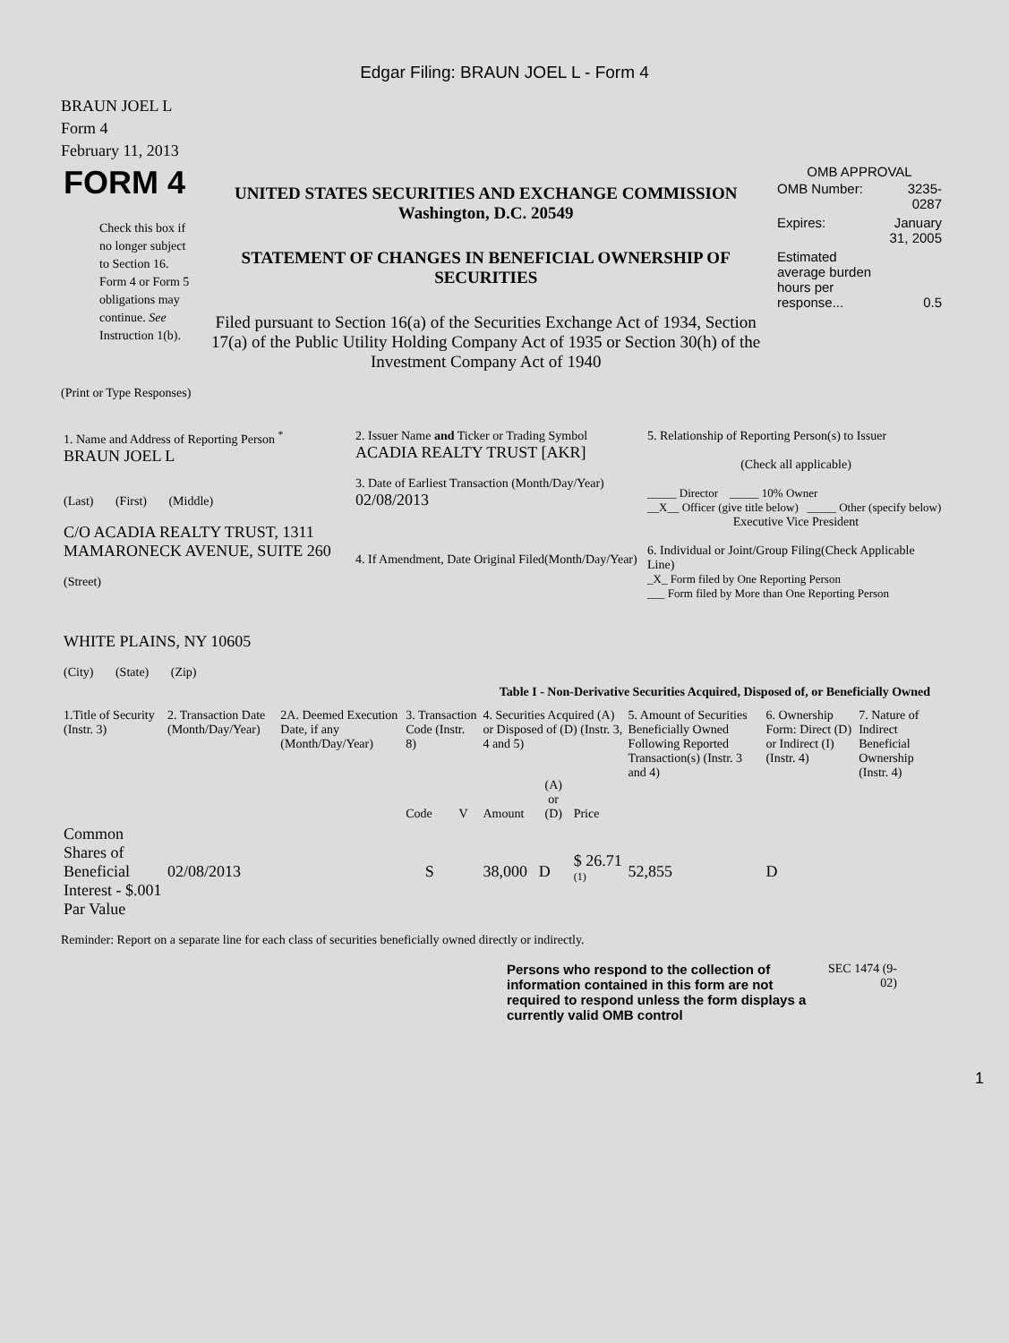Edgar Filing: BRAUN JOEL L - Form 4
BRAUN JOEL L
Form 4
February 11, 2013
| FORM 4 Check this box if no longer subject to Section 16. Form 4 or Form 5 obligations may continue. See Instruction 1(b). | UNITED STATES SECURITIES AND EXCHANGE COMMISSION Washington, D.C. 20549 STATEMENT OF CHANGES IN BENEFICIAL OWNERSHIP OF SECURITIES Filed pursuant to Section 16(a) of the Securities Exchange Act of 1934, Section 17(a) of the Public Utility Holding Company Act of 1935 or Section 30(h) of the Investment Company Act of 1940 | OMB APPROVAL / OMB Number: / 3235-0287 / / Expires: / January 31, 2005 / / Estimated average burden hours per response... / 0.5 / |
(Print or Type Responses)
| 1. Name and Address of Reporting Person <sup>*</sup> BRAUN JOEL L (Last) (First) (Middle) C/O ACADIA REALTY TRUST, 1311 MAMARONECK AVENUE, SUITE 260 (Street) WHITE PLAINS, NY 10605 (City) (State) (Zip) | 2. Issuer Name and Ticker or Trading Symbol ACADIA REALTY TRUST [AKR] 3. Date of Earliest Transaction (Month/Day/Year) 02/08/2013 4. If Amendment, Date Original Filed(Month/Day/Year) | 5. Relationship of Reporting Person(s) to Issuer (Check all applicable) _____ Director _____ 10% Owner __X__ Officer (give title below) _____ Other (specify below) Executive Vice President 6. Individual or Joint/Group Filing(Check Applicable Line) _X_ Form filed by One Reporting Person ___ Form filed by More than One Reporting Person |
Table I - Non-Derivative Securities Acquired, Disposed of, or Beneficially Owned
| 1.Title of Security (Instr. 3) | 2. Transaction Date (Month/Day/Year) | 2A. Deemed Execution Date, if any (Month/Day/Year) | 3. Transaction Code (Instr. 8) | | 4. Securities Acquired (A) or Disposed of (D) (Instr. 3, 4 and 5) | | | 5. Amount of Securities Beneficially Owned Following Reported Transaction(s) (Instr. 3 and 4) | 6. Ownership Form: Direct (D) or Indirect (I) (Instr. 4) | 7. Nature of Indirect Beneficial Ownership (Instr. 4) |
| --- | --- | --- | --- | --- | --- | --- | --- | --- | --- | --- |
| | | | Code | V | Amount | (A) or (D) | Price | | | |
| Common Shares of Beneficial Interest - $.001 Par Value | 02/08/2013 | | S | | 38,000 | D | $ 26.71 <sup>(1)</sup> | 52,855 | D | |
Reminder: Report on a separate line for each class of securities beneficially owned directly or indirectly.
| Persons who respond to the collection of information contained in this form are not required to respond unless the form displays a currently valid OMB control | SEC 1474 (9-02) |
1